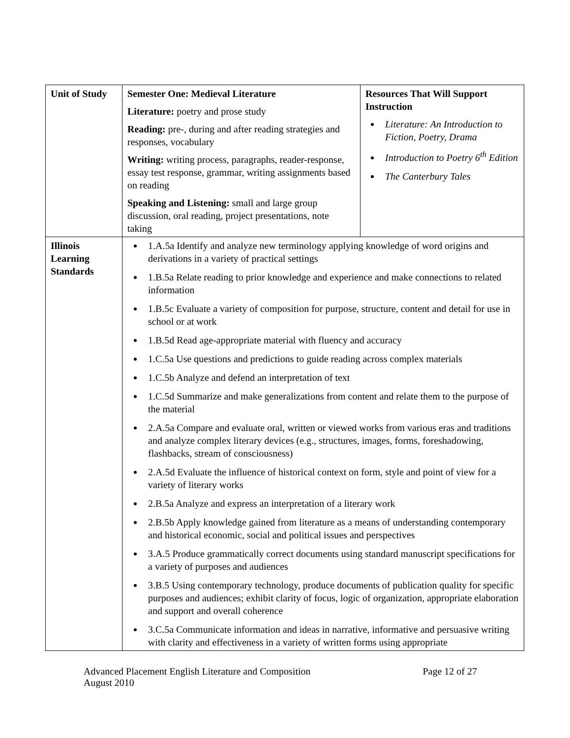| Unit of Study | Semester One: Medieval Literature Literature: poetry and prose study Reading: pre-, during and after reading strategies and responses, vocabulary Writing: writing process, paragraphs, reader-response, essay test response, grammar, writing assignments based on reading Speaking and Listening: small and large group discussion, oral reading, project presentations, note taking | Resources That Will Support Instruction Literature: An Introduction to Fiction, Poetry, Drama Introduction to Poetry 6<sup>th</sup> Edition The Canterbury Tales |
| Illinois Learning Standards | 1.A.5a Identify and analyze new terminology applying knowledge of word origins and derivations in a variety of practical settings 1.B.5a Relate reading to prior knowledge and experience and make connections to related information 1.B.5c Evaluate a variety of composition for purpose, structure, content and detail for use in school or at work 1.B.5d Read age-appropriate material with fluency and accuracy 1.C.5a Use questions and predictions to guide reading across complex materials 1.C.5b Analyze and defend an interpretation of text 1.C.5d Summarize and make generalizations from content and relate them to the purpose of the material 2.A.5a Compare and evaluate oral, written or viewed works from various eras and traditions and analyze complex literary devices (e.g., structures, images, forms, foreshadowing, flashbacks, stream of consciousness) 2.A.5d Evaluate the influence of historical context on form, style and point of view for a variety of literary works 2.B.5a Analyze and express an interpretation of a literary work 2.B.5b Apply knowledge gained from literature as a means of understanding contemporary and historical economic, social and political issues and perspectives 3.A.5 Produce grammatically correct documents using standard manuscript specifications for a variety of purposes and audiences 3.B.5 Using contemporary technology, produce documents of publication quality for specific purposes and audiences; exhibit clarity of focus, logic of organization, appropriate elaboration and support and overall coherence 3.C.5a Communicate information and ideas in narrative, informative and persuasive writing with clarity and effectiveness in a variety of written forms using appropriate | |
Advanced Placement English Literature and Composition
August 2010
Page 12 of 27